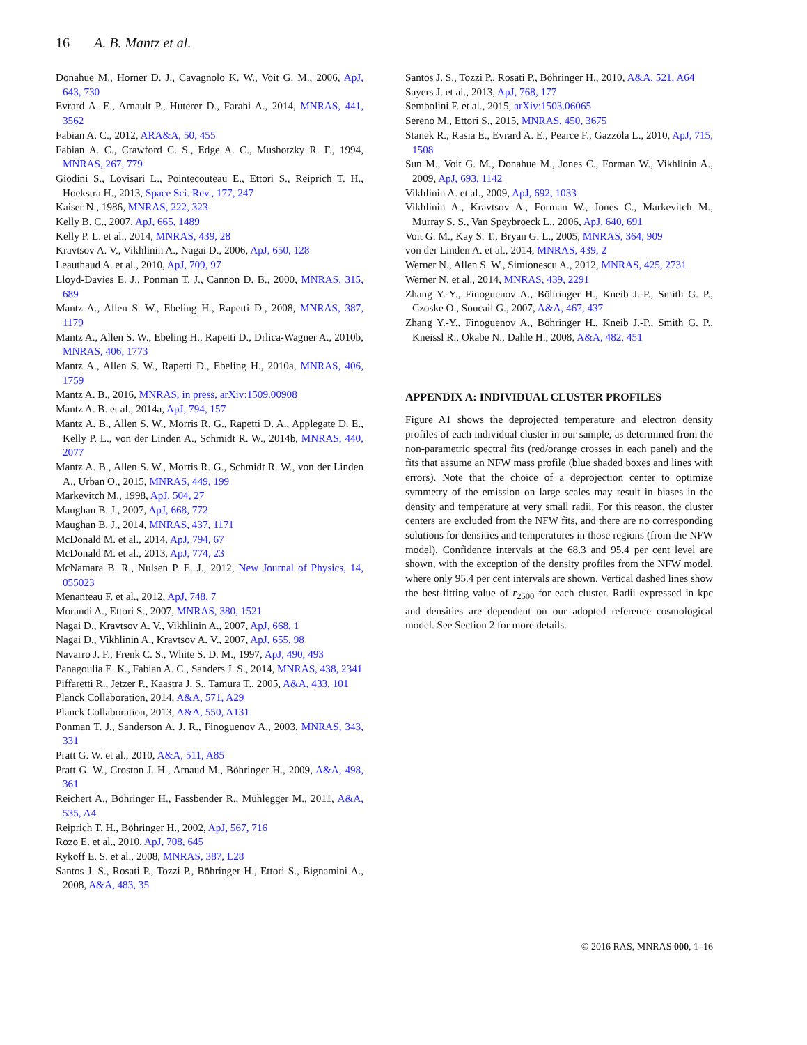16 A. B. Mantz et al.
Donahue M., Horner D. J., Cavagnolo K. W., Voit G. M., 2006, ApJ, 643, 730
Evrard A. E., Arnault P., Huterer D., Farahi A., 2014, MNRAS, 441, 3562
Fabian A. C., 2012, ARA&A, 50, 455
Fabian A. C., Crawford C. S., Edge A. C., Mushotzky R. F., 1994, MNRAS, 267, 779
Giodini S., Lovisari L., Pointecouteau E., Ettori S., Reiprich T. H., Hoekstra H., 2013, Space Sci. Rev., 177, 247
Kaiser N., 1986, MNRAS, 222, 323
Kelly B. C., 2007, ApJ, 665, 1489
Kelly P. L. et al., 2014, MNRAS, 439, 28
Kravtsov A. V., Vikhlinin A., Nagai D., 2006, ApJ, 650, 128
Leauthaud A. et al., 2010, ApJ, 709, 97
Lloyd-Davies E. J., Ponman T. J., Cannon D. B., 2000, MNRAS, 315, 689
Mantz A., Allen S. W., Ebeling H., Rapetti D., 2008, MNRAS, 387, 1179
Mantz A., Allen S. W., Ebeling H., Rapetti D., Drlica-Wagner A., 2010b, MNRAS, 406, 1773
Mantz A., Allen S. W., Rapetti D., Ebeling H., 2010a, MNRAS, 406, 1759
Mantz A. B., 2016, MNRAS, in press, arXiv:1509.00908
Mantz A. B. et al., 2014a, ApJ, 794, 157
Mantz A. B., Allen S. W., Morris R. G., Rapetti D. A., Applegate D. E., Kelly P. L., von der Linden A., Schmidt R. W., 2014b, MNRAS, 440, 2077
Mantz A. B., Allen S. W., Morris R. G., Schmidt R. W., von der Linden A., Urban O., 2015, MNRAS, 449, 199
Markevitch M., 1998, ApJ, 504, 27
Maughan B. J., 2007, ApJ, 668, 772
Maughan B. J., 2014, MNRAS, 437, 1171
McDonald M. et al., 2014, ApJ, 794, 67
McDonald M. et al., 2013, ApJ, 774, 23
McNamara B. R., Nulsen P. E. J., 2012, New Journal of Physics, 14, 055023
Menanteau F. et al., 2012, ApJ, 748, 7
Morandi A., Ettori S., 2007, MNRAS, 380, 1521
Nagai D., Kravtsov A. V., Vikhlinin A., 2007, ApJ, 668, 1
Nagai D., Vikhlinin A., Kravtsov A. V., 2007, ApJ, 655, 98
Navarro J. F., Frenk C. S., White S. D. M., 1997, ApJ, 490, 493
Panagoulia E. K., Fabian A. C., Sanders J. S., 2014, MNRAS, 438, 2341
Piffaretti R., Jetzer P., Kaastra J. S., Tamura T., 2005, A&A, 433, 101
Planck Collaboration, 2014, A&A, 571, A29
Planck Collaboration, 2013, A&A, 550, A131
Ponman T. J., Sanderson A. J. R., Finoguenov A., 2003, MNRAS, 343, 331
Pratt G. W. et al., 2010, A&A, 511, A85
Pratt G. W., Croston J. H., Arnaud M., Böhringer H., 2009, A&A, 498, 361
Reichert A., Böhringer H., Fassbender R., Mühlegger M., 2011, A&A, 535, A4
Reiprich T. H., Böhringer H., 2002, ApJ, 567, 716
Rozo E. et al., 2010, ApJ, 708, 645
Rykoff E. S. et al., 2008, MNRAS, 387, L28
Santos J. S., Rosati P., Tozzi P., Böhringer H., Ettori S., Bignamini A., 2008, A&A, 483, 35
Santos J. S., Tozzi P., Rosati P., Böhringer H., 2010, A&A, 521, A64
Sayers J. et al., 2013, ApJ, 768, 177
Sembolini F. et al., 2015, arXiv:1503.06065
Sereno M., Ettori S., 2015, MNRAS, 450, 3675
Stanek R., Rasia E., Evrard A. E., Pearce F., Gazzola L., 2010, ApJ, 715, 1508
Sun M., Voit G. M., Donahue M., Jones C., Forman W., Vikhlinin A., 2009, ApJ, 693, 1142
Vikhlinin A. et al., 2009, ApJ, 692, 1033
Vikhlinin A., Kravtsov A., Forman W., Jones C., Markevitch M., Murray S. S., Van Speybroeck L., 2006, ApJ, 640, 691
Voit G. M., Kay S. T., Bryan G. L., 2005, MNRAS, 364, 909
von der Linden A. et al., 2014, MNRAS, 439, 2
Werner N., Allen S. W., Simionescu A., 2012, MNRAS, 425, 2731
Werner N. et al., 2014, MNRAS, 439, 2291
Zhang Y.-Y., Finoguenov A., Böhringer H., Kneib J.-P., Smith G. P., Czoske O., Soucail G., 2007, A&A, 467, 437
Zhang Y.-Y., Finoguenov A., Böhringer H., Kneib J.-P., Smith G. P., Kneissl R., Okabe N., Dahle H., 2008, A&A, 482, 451
APPENDIX A: INDIVIDUAL CLUSTER PROFILES
Figure A1 shows the deprojected temperature and electron density profiles of each individual cluster in our sample, as determined from the non-parametric spectral fits (red/orange crosses in each panel) and the fits that assume an NFW mass profile (blue shaded boxes and lines with errors). Note that the choice of a deprojection center to optimize symmetry of the emission on large scales may result in biases in the density and temperature at very small radii. For this reason, the cluster centers are excluded from the NFW fits, and there are no corresponding solutions for densities and temperatures in those regions (from the NFW model). Confidence intervals at the 68.3 and 95.4 per cent level are shown, with the exception of the density profiles from the NFW model, where only 95.4 per cent intervals are shown. Vertical dashed lines show the best-fitting value of r<sub>2500</sub> for each cluster. Radii expressed in kpc and densities are dependent on our adopted reference cosmological model. See Section 2 for more details.
© 2016 RAS, MNRAS 000, 1–16